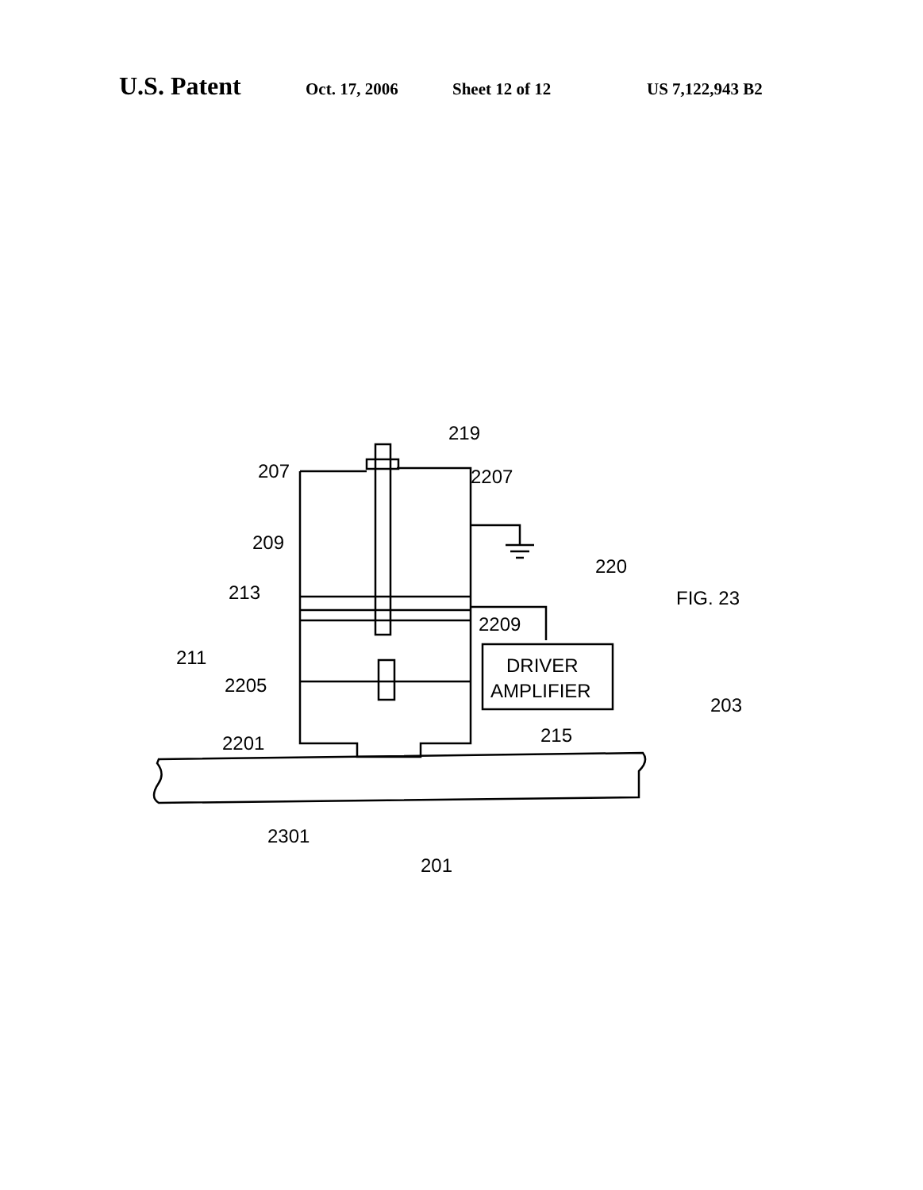U.S. Patent Oct. 17, 2006 Sheet 12 of 12 US 7,122,943 B2
219
207
2207
209
220
213
2209
211
2205
2201
203
215
2301
201
DRIVER
AMPLIFIER
FIG. 23